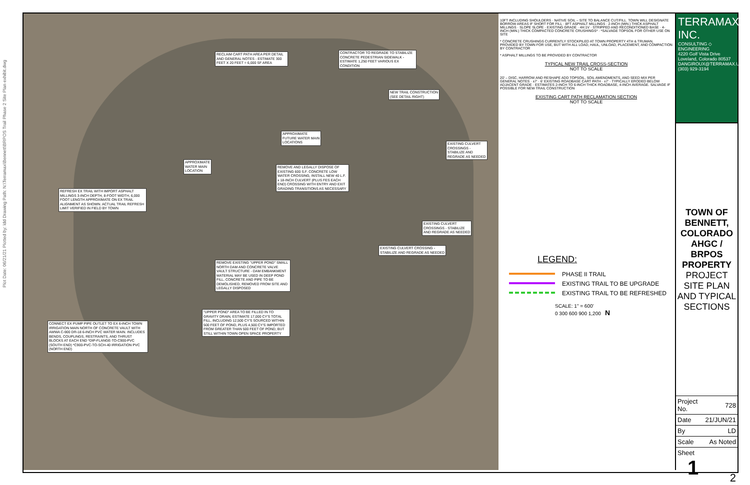Plot Date: 06/21/21 Plotted by: ldd Drawing Path: N:\Terramax\Bennett\BRPOS Trail Phase 2 Site Plan exhibit.dwg
RECLAIM CART PATH AREA PER DETAIL AND GENERAL NOTES - ESTIMATE 300 FEET X 20 FEET = 6,000 SF AREA
CONTRACTOR TO REGRADE TO STABILIZE CONCRETE PEDESTRIAN SIDEWALK - ESTIMATE 1,250 FEET VARIOUS EX CONDITION
NEW TRAIL CONSTRUCTION
(SEE DETAIL RIGHT)
APPROXIMATE
FUTURE WATER MAIN
LOCATIONS
EXISTING CULVERT
CROSSINGS -
STABILIZE AND
REGRADE AS NEEDED
APPROXIMATE
WATER MAIN
LOCATION
REMOVE AND LEGALLY DISPOSE OF EXISTING 600 S.F. CONCRETE LOW WATER CROSSING, INSTALL NEW 40 L.F. x 18-INCH CULVERT (PLUS FES EACH END) CROSSING WITH ENTRY AND EXIT GRADING TRANSITIONS AS NECESSARY
REFRESH EX TRAIL WITH IMPORT ASPHALT MILLINGS 3-INCH DEPTH, 8-FOOT WIDTH, 6,000 FOOT LENGTH APPROXIMATE ON EX TRAIL ALIGNMENT AS SHOWN. ACTUAL TRAIL REFRESH LIMIT VERIFIED IN FIELD BY TOWN
EXISTING CULVERT
CROSSINGS - STABILIZE
AND REGRADE AS NEEDED
EXISTING CULVERT CROSSING -
STABILIZE AND REGRADE AS NEEDED
REMOVE EXISTING "UPPER POND" SMALL NORTH DAM AND CONCRETE VALVE VAULT STRUCTURE - DAM EMBANKMENT MATERIAL MAY BE USED IN DEEP POND FILL, CONCRETE AND PIPE TO BE DEMOLISHED, REMOVED FROM SITE AND LEGALLY DISPOSED
"UPPER POND" AREA TO BE FILLED IN TO GRAVITY DRAIN, ESTIMATE 17,000 CY'S TOTAL FILL, INCLUDING 12,500 CY'S SOURCED WITHIN 500 FEET OF POND, PLUS 4,500 CY'S IMPORTED FROM GREATER THAN 500 FEET OF POND, BUT STILL WITHIN TOWN OPEN SPACE PROPERTY
CONNECT EX PUMP PIPE OUTLET TO EX 6-INCH TOWN IRRIGATION MAIN NORTH OF CONCRETE VAULT WITH AWWA C-900 DR-18 6-INCH PVC WATER MAIN. INCLUDES BENDS, COUPLINGS, RESTRAINTS, AND THRUST BLOCKS AT EACH END *DIP-FLANGE-TO-C900-PVC (SOUTH END) *C900-PVC-TO-SCH-40 IRRIGATION PVC (NORTH END)
10FT INCLUDING SHOULDERS · NATIVE SOIL – SITE TO BALANCE CUT/FILL. TOWN WILL DESIGNATE BORROW AREAS IF SHORT FOR FILL · 8FT ASPHALT MILLINGS · 2-INCH (MIN.) THICK ASPHALT MILLINGS · SLOPE SLOPE · EXISTING GRADE · 4H:1V · STRIPPED AND RECONDITIONED BASE · 4-INCH (MIN.) THICK COMPACTED CONCRETE CRUSHINGS* · *SALVAGE TOPSOIL FOR OTHER USE ON SITE
* CONCRETE CRUSHINGS CURRENTLY STOCKPILED AT TOWN PROPERTY 4TH & TRUMAN, PROVIDED BY TOWN FOR USE, BUT WITH ALL LOAD, HAUL, UNLOAD, PLACEMENT, AND COMPACTION BY CONTRACTOR
* ASPHALT MILLINGS TO BE PROVIDED BY CONTRACTOR
TYPICAL NEW TRAIL CROSS-SECTION
NOT TO SCALE
20' – DISC, HARROW AND RESHAPE ADD TOPSOIL, SOIL AMENDMENTS, AND SEED MIX PER GENERAL NOTES · ±7' · 6' EXISTING ROADBASE CART PATH · ±7' · TYPICALLY ERODED BELOW ADJACENT GRADE · ESTIMATES 2-INCH TO 6-INCH THICK ROADBASE, 4-INCH AVERAGE. SALVAGE IF POSSIBLE FOR NEW TRAIL CONSTRUCTION
EXISTING CART PATH RECLAMATION SECTION
NOT TO SCALE
LEGEND:
PHASE II TRAIL
EXISTING TRAIL TO BE UPGRADE
EXISTING TRAIL TO BE REFRESHED
SCALE: 1" = 600'
0 300 600 900 1,200 N
TERRAMAX, INC.
CONSULTING ◇ ENGINEERING
4220 Golf Vista Drive
Loveland, Colorado 80537
DANGIROUX@TERRAMAX.US
(303) 929-3194
TOWN OF BENNETT, COLORADO
AHGC / BRPOS PROPERTY
PROJECT SITE PLAN AND TYPICAL SECTIONS
| Project No. | 728 |
| Date | 21/JUN/21 |
| By | LD |
| Scale | As Noted |
| Sheet 1 2 | |